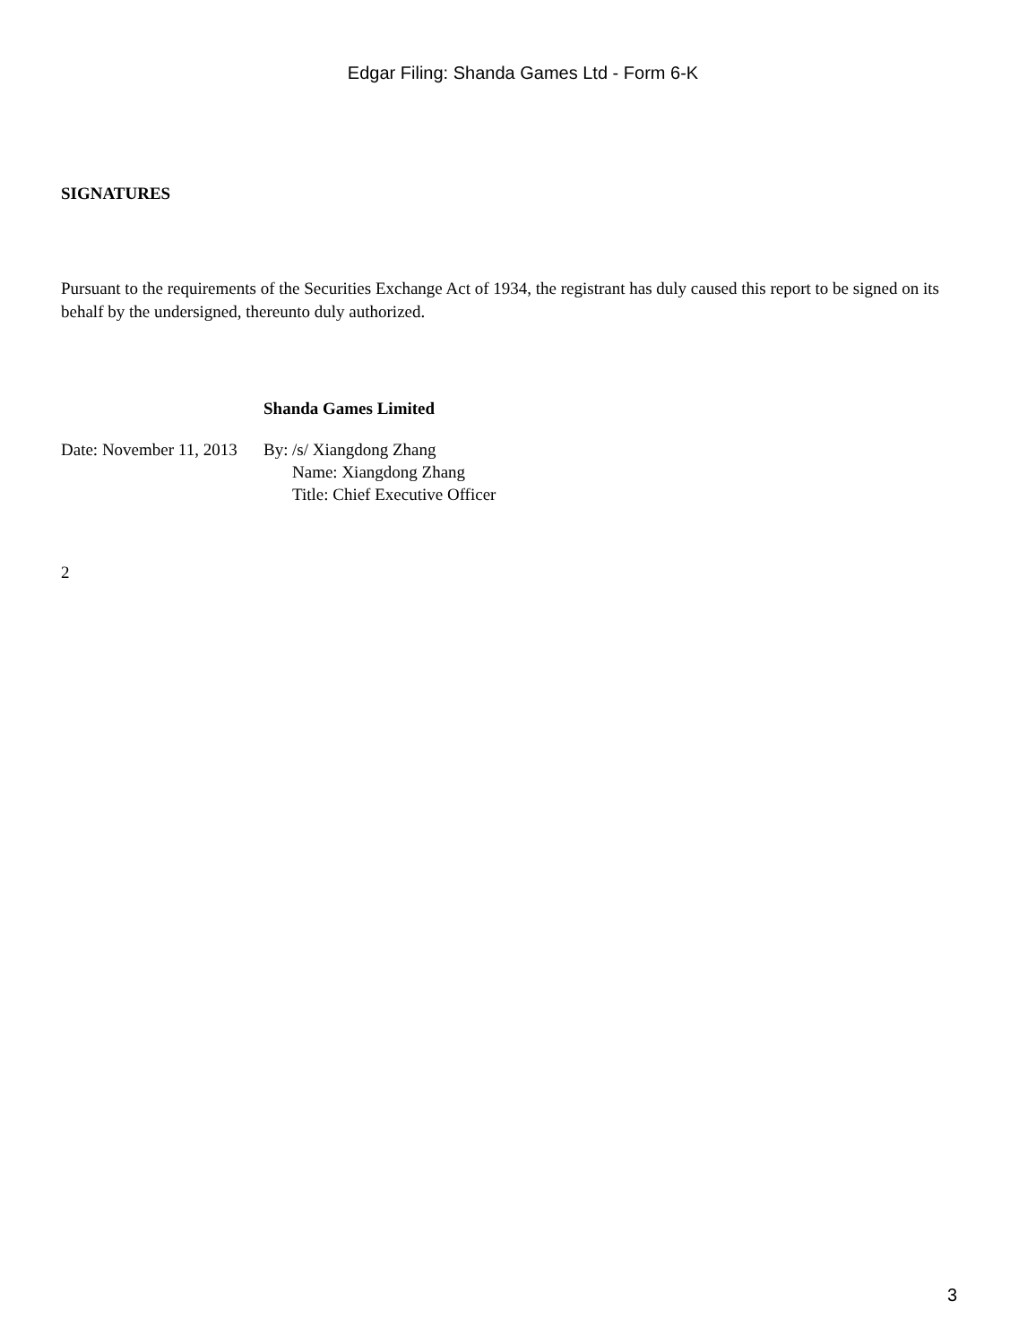Edgar Filing: Shanda Games Ltd - Form 6-K
SIGNATURES
Pursuant to the requirements of the Securities Exchange Act of 1934, the registrant has duly caused this report to be signed on its behalf by the undersigned, thereunto duly authorized.
Shanda Games Limited
| Date: November 11, 2013 | By: | /s/ Xiangdong Zhang |
| | | Name: Xiangdong Zhang |
| | | Title: Chief Executive Officer |
2
3